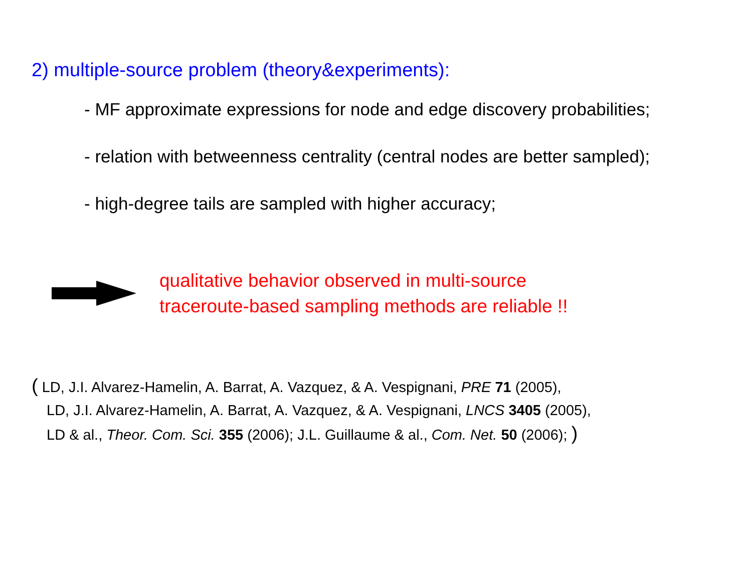2) multiple-source problem (theory&experiments):
- MF approximate expressions for node and edge discovery probabilities;
- relation with betweenness centrality (central nodes are better sampled);
- high-degree tails are sampled with higher accuracy;
qualitative behavior observed in multi-source
traceroute-based sampling methods are reliable !!
( LD, J.I. Alvarez-Hamelin, A. Barrat, A. Vazquez, & A. Vespignani, PRE 71 (2005),
LD, J.I. Alvarez-Hamelin, A. Barrat, A. Vazquez, & A. Vespignani, LNCS 3405 (2005),
LD & al., Theor. Com. Sci. 355 (2006); J.L. Guillaume & al., Com. Net. 50 (2006); )